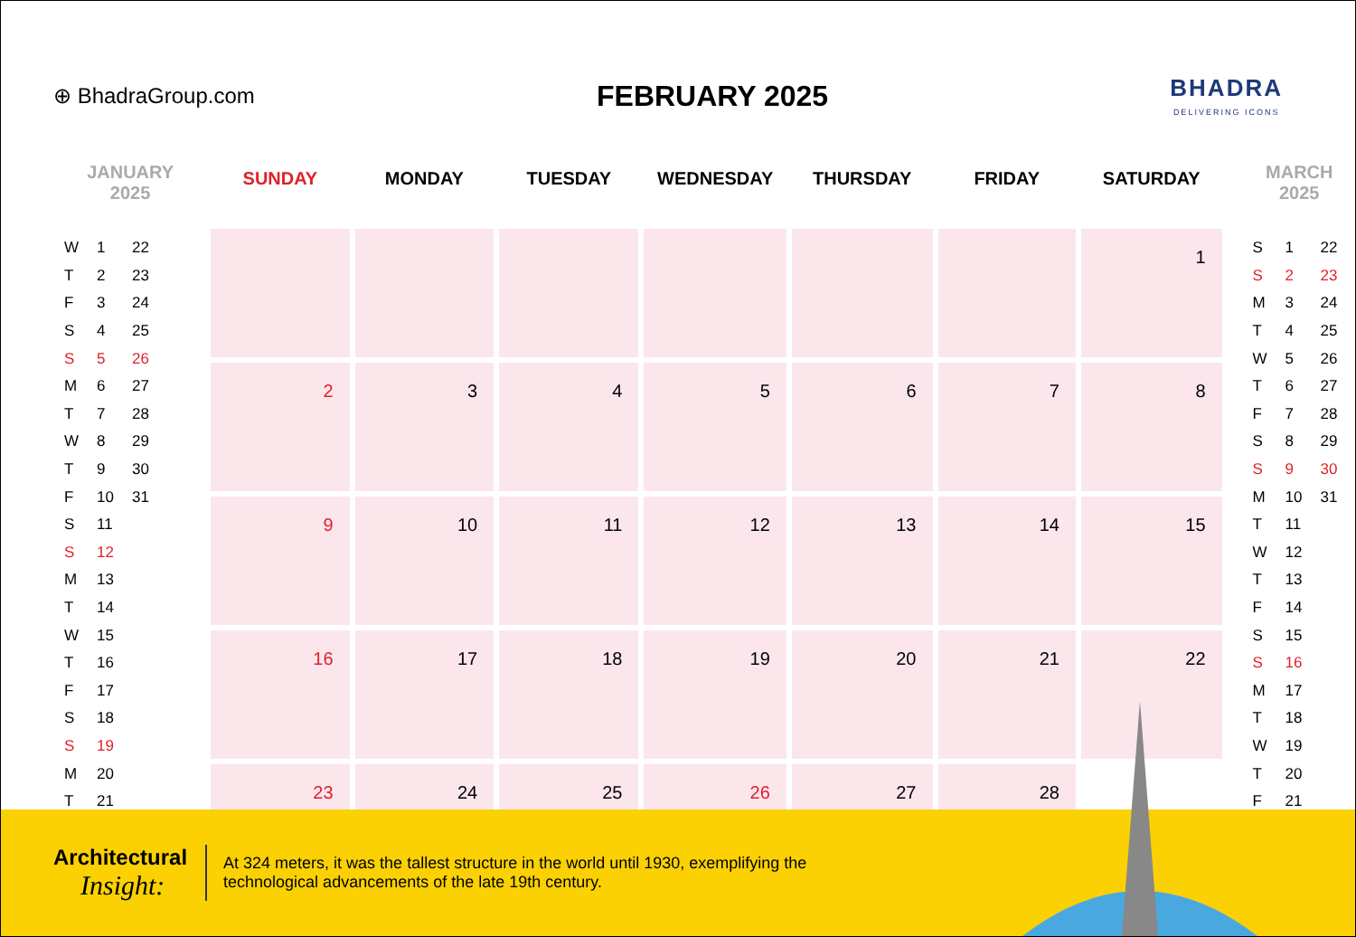⊕ BhadraGroup.com
FEBRUARY 2025
BHADRA
DELIVERING ICONS
JANUARY
2025
| W | 1 | 22 |
| T | 2 | 23 |
| F | 3 | 24 |
| S | 4 | 25 |
| S | 5 | 26 |
| M | 6 | 27 |
| T | 7 | 28 |
| W | 8 | 29 |
| T | 9 | 30 |
| F | 10 | 31 |
| S | 11 | |
| S | 12 | |
| M | 13 | |
| T | 14 | |
| W | 15 | |
| T | 16 | |
| F | 17 | |
| S | 18 | |
| S | 19 | |
| M | 20 | |
| T | 21 | |
| SUNDAY | MONDAY | TUESDAY | WEDNESDAY | THURSDAY | FRIDAY | SATURDAY |
| --- | --- | --- | --- | --- | --- | --- |
| | | | | | | 1 |
| 2 | 3 | 4 | 5 | 6 | 7 | 8 |
| 9 | 10 | 11 | 12 | 13 | 14 | 15 |
| 16 | 17 | 18 | 19 | 20 | 21 | 22 |
| 23 | 24 | 25 | 26 | 27 | 28 | |
MARCH
2025
| S | 1 | 22 |
| S | 2 | 23 |
| M | 3 | 24 |
| T | 4 | 25 |
| W | 5 | 26 |
| T | 6 | 27 |
| F | 7 | 28 |
| S | 8 | 29 |
| S | 9 | 30 |
| M | 10 | 31 |
| T | 11 | |
| W | 12 | |
| T | 13 | |
| F | 14 | |
| S | 15 | |
| S | 16 | |
| M | 17 | |
| T | 18 | |
| W | 19 | |
| T | 20 | |
| F | 21 | |
Architectural
Insight:
At 324 meters, it was the tallest structure in the world until 1930, exemplifying the technological advancements of the late 19th century.